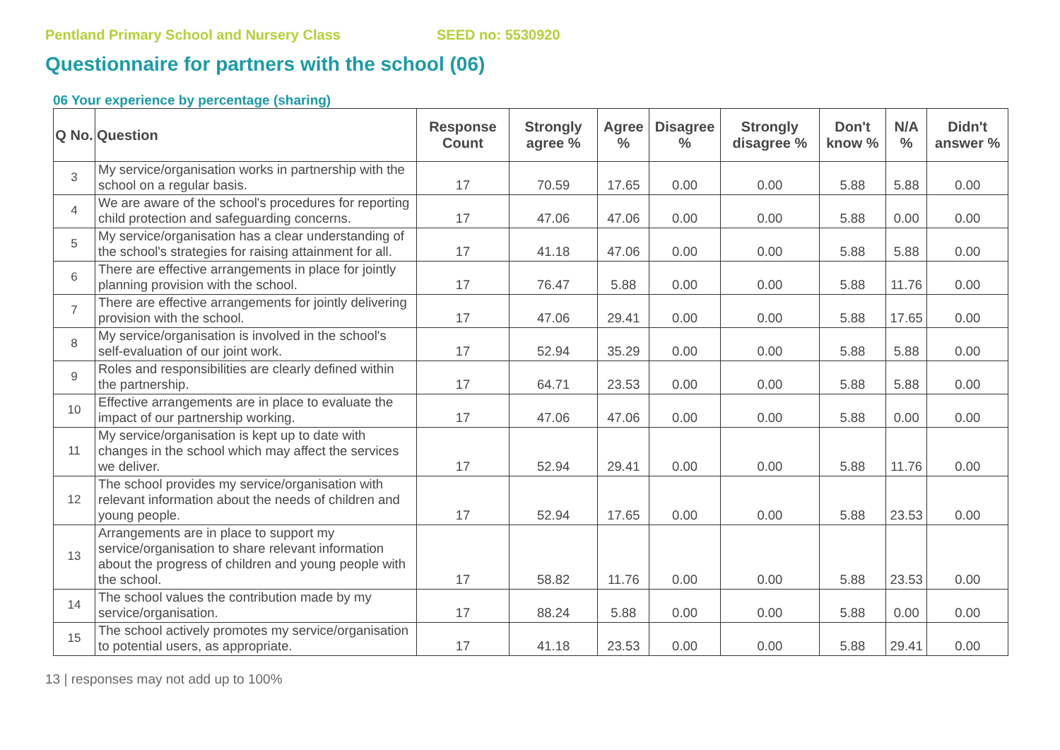Pentland Primary School and Nursery Class SEED no: 5530920
Questionnaire for partners with the school (06)
06 Your experience by percentage (sharing)
| Q No. | Question | Response Count | Strongly agree % | Agree % | Disagree % | Strongly disagree % | Don't know % | N/A % | Didn't answer % |
| --- | --- | --- | --- | --- | --- | --- | --- | --- | --- |
| 3 | My service/organisation works in partnership with the school on a regular basis. | 17 | 70.59 | 17.65 | 0.00 | 0.00 | 5.88 | 5.88 | 0.00 |
| 4 | We are aware of the school's procedures for reporting child protection and safeguarding concerns. | 17 | 47.06 | 47.06 | 0.00 | 0.00 | 5.88 | 0.00 | 0.00 |
| 5 | My service/organisation has a clear understanding of the school's strategies for raising attainment for all. | 17 | 41.18 | 47.06 | 0.00 | 0.00 | 5.88 | 5.88 | 0.00 |
| 6 | There are effective arrangements in place for jointly planning provision with the school. | 17 | 76.47 | 5.88 | 0.00 | 0.00 | 5.88 | 11.76 | 0.00 |
| 7 | There are effective arrangements for jointly delivering provision with the school. | 17 | 47.06 | 29.41 | 0.00 | 0.00 | 5.88 | 17.65 | 0.00 |
| 8 | My service/organisation is involved in the school's self-evaluation of our joint work. | 17 | 52.94 | 35.29 | 0.00 | 0.00 | 5.88 | 5.88 | 0.00 |
| 9 | Roles and responsibilities are clearly defined within the partnership. | 17 | 64.71 | 23.53 | 0.00 | 0.00 | 5.88 | 5.88 | 0.00 |
| 10 | Effective arrangements are in place to evaluate the impact of our partnership working. | 17 | 47.06 | 47.06 | 0.00 | 0.00 | 5.88 | 0.00 | 0.00 |
| 11 | My service/organisation is kept up to date with changes in the school which may affect the services we deliver. | 17 | 52.94 | 29.41 | 0.00 | 0.00 | 5.88 | 11.76 | 0.00 |
| 12 | The school provides my service/organisation with relevant information about the needs of children and young people. | 17 | 52.94 | 17.65 | 0.00 | 0.00 | 5.88 | 23.53 | 0.00 |
| 13 | Arrangements are in place to support my service/organisation to share relevant information about the progress of children and young people with the school. | 17 | 58.82 | 11.76 | 0.00 | 0.00 | 5.88 | 23.53 | 0.00 |
| 14 | The school values the contribution made by my service/organisation. | 17 | 88.24 | 5.88 | 0.00 | 0.00 | 5.88 | 0.00 | 0.00 |
| 15 | The school actively promotes my service/organisation to potential users, as appropriate. | 17 | 41.18 | 23.53 | 0.00 | 0.00 | 5.88 | 29.41 | 0.00 |
13 | responses may not add up to 100%